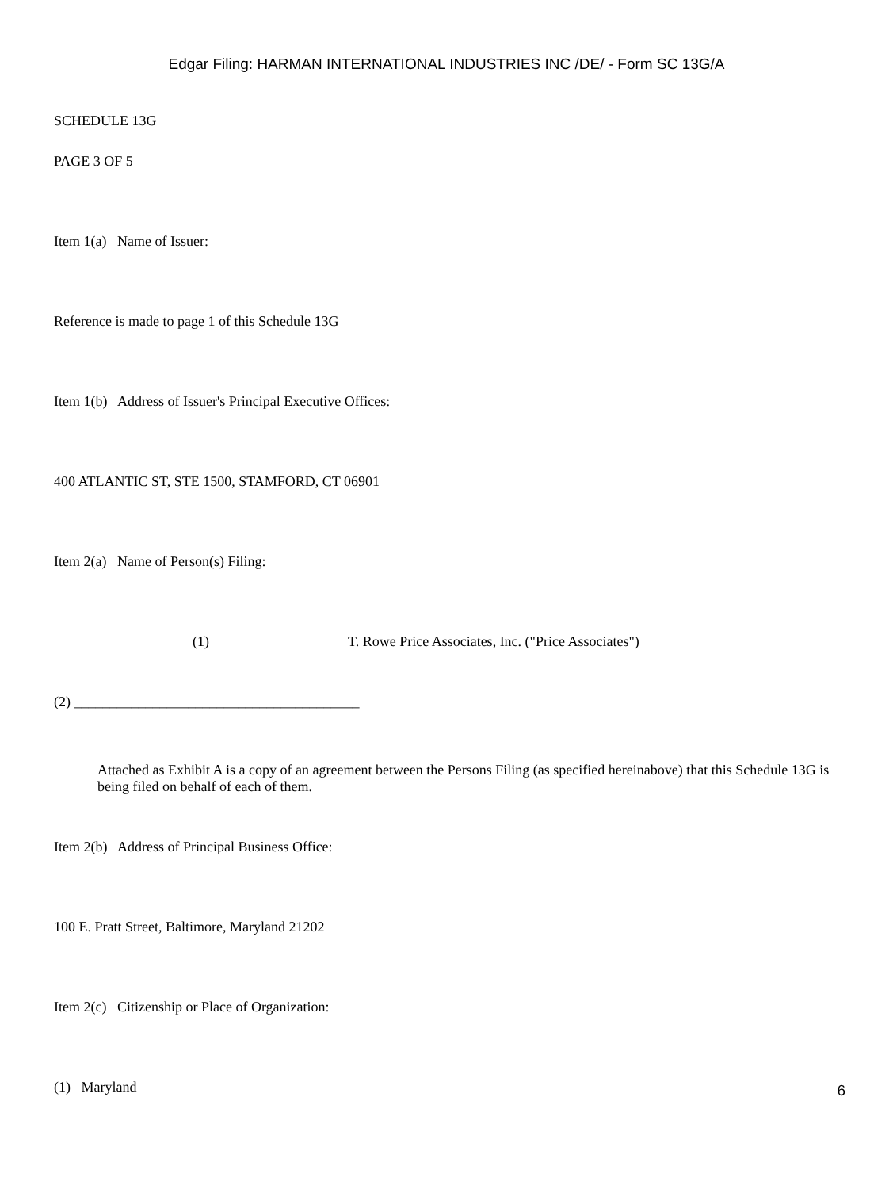Edgar Filing: HARMAN INTERNATIONAL INDUSTRIES INC /DE/ - Form SC 13G/A
SCHEDULE 13G
PAGE 3 OF 5
Item 1(a) Name of Issuer:
Reference is made to page 1 of this Schedule 13G
Item 1(b) Address of Issuer's Principal Executive Offices:
400 ATLANTIC ST, STE 1500, STAMFORD, CT 06901
Item 2(a) Name of Person(s) Filing:
(1) T. Rowe Price Associates, Inc. ("Price Associates")
(2) ________________________________________
Attached as Exhibit A is a copy of an agreement between the Persons Filing (as specified hereinabove) that this Schedule 13G is being filed on behalf of each of them.
Item 2(b) Address of Principal Business Office:
100 E. Pratt Street, Baltimore, Maryland 21202
Item 2(c) Citizenship or Place of Organization:
(1) Maryland
6